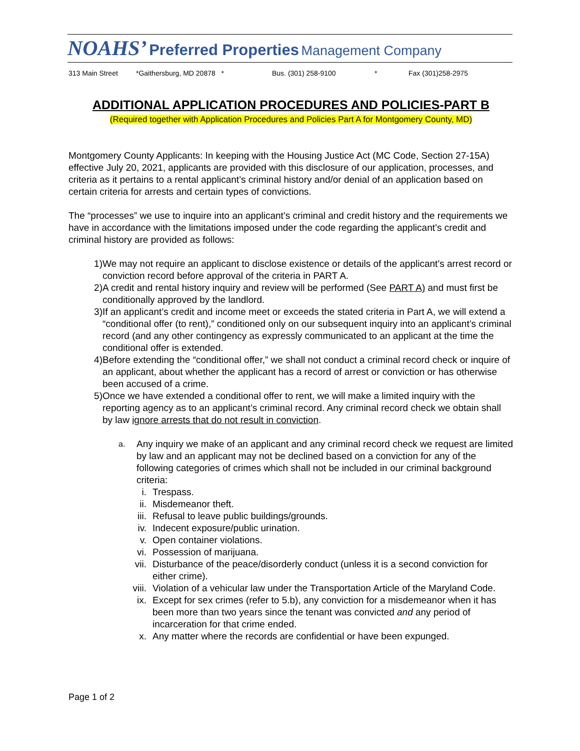NOAHS’ Preferred Properties Management Company
313 Main Street *Gaithersburg, MD 20878 * Bus. (301) 258-9100 * Fax (301)258-2975
ADDITIONAL APPLICATION PROCEDURES AND POLICIES-PART B
(Required together with Application Procedures and Policies Part A for Montgomery County, MD)
Montgomery County Applicants: In keeping with the Housing Justice Act (MC Code, Section 27-15A) effective July 20, 2021, applicants are provided with this disclosure of our application, processes, and criteria as it pertains to a rental applicant’s criminal history and/or denial of an application based on certain criteria for arrests and certain types of convictions.
The “processes” we use to inquire into an applicant’s criminal and credit history and the requirements we have in accordance with the limitations imposed under the code regarding the applicant’s credit and criminal history are provided as follows:
1) We may not require an applicant to disclose existence or details of the applicant’s arrest record or conviction record before approval of the criteria in PART A.
2) A credit and rental history inquiry and review will be performed (See PART A) and must first be conditionally approved by the landlord.
3) If an applicant’s credit and income meet or exceeds the stated criteria in Part A, we will extend a “conditional offer (to rent),” conditioned only on our subsequent inquiry into an applicant’s criminal record (and any other contingency as expressly communicated to an applicant at the time the conditional offer is extended.
4) Before extending the “conditional offer,” we shall not conduct a criminal record check or inquire of an applicant, about whether the applicant has a record of arrest or conviction or has otherwise been accused of a crime.
5) Once we have extended a conditional offer to rent, we will make a limited inquiry with the reporting agency as to an applicant’s criminal record. Any criminal record check we obtain shall by law ignore arrests that do not result in conviction.
a. Any inquiry we make of an applicant and any criminal record check we request are limited by law and an applicant may not be declined based on a conviction for any of the following categories of crimes which shall not be included in our criminal background criteria:
i. Trespass.
ii. Misdemeanor theft.
iii. Refusal to leave public buildings/grounds.
iv. Indecent exposure/public urination.
v. Open container violations.
vi. Possession of marijuana.
vii. Disturbance of the peace/disorderly conduct (unless it is a second conviction for either crime).
viii. Violation of a vehicular law under the Transportation Article of the Maryland Code.
ix. Except for sex crimes (refer to 5.b), any conviction for a misdemeanor when it has been more than two years since the tenant was convicted and any period of incarceration for that crime ended.
x. Any matter where the records are confidential or have been expunged.
Page 1 of 2